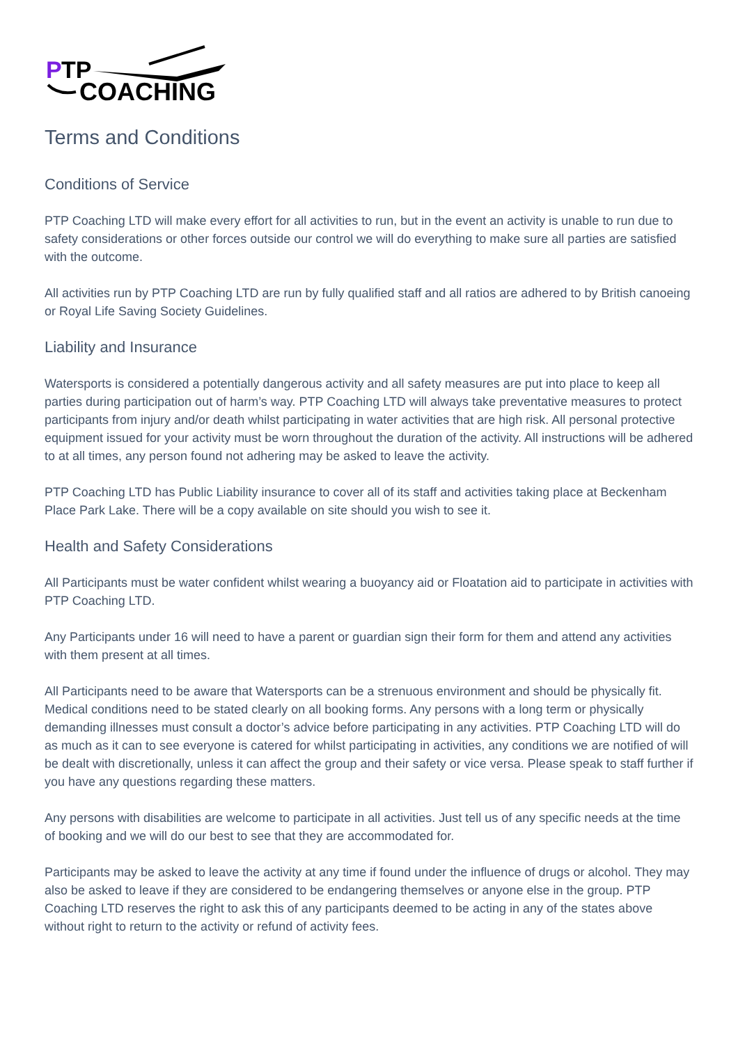P
TP
COACHING
Terms and Conditions
Conditions of Service
PTP Coaching LTD will make every effort for all activities to run, but in the event an activity is unable to run due to safety considerations or other forces outside our control we will do everything to make sure all parties are satisfied with the outcome.
All activities run by PTP Coaching LTD are run by fully qualified staff and all ratios are adhered to by British canoeing or Royal Life Saving Society Guidelines.
Liability and Insurance
Watersports is considered a potentially dangerous activity and all safety measures are put into place to keep all parties during participation out of harm’s way. PTP Coaching LTD will always take preventative measures to protect participants from injury and/or death whilst participating in water activities that are high risk. All personal protective equipment issued for your activity must be worn throughout the duration of the activity. All instructions will be adhered to at all times, any person found not adhering may be asked to leave the activity.
PTP Coaching LTD has Public Liability insurance to cover all of its staff and activities taking place at Beckenham Place Park Lake. There will be a copy available on site should you wish to see it.
Health and Safety Considerations
All Participants must be water confident whilst wearing a buoyancy aid or Floatation aid to participate in activities with PTP Coaching LTD.
Any Participants under 16 will need to have a parent or guardian sign their form for them and attend any activities with them present at all times.
All Participants need to be aware that Watersports can be a strenuous environment and should be physically fit. Medical conditions need to be stated clearly on all booking forms. Any persons with a long term or physically demanding illnesses must consult a doctor’s advice before participating in any activities. PTP Coaching LTD will do as much as it can to see everyone is catered for whilst participating in activities, any conditions we are notified of will be dealt with discretionally, unless it can affect the group and their safety or vice versa. Please speak to staff further if you have any questions regarding these matters.
Any persons with disabilities are welcome to participate in all activities. Just tell us of any specific needs at the time of booking and we will do our best to see that they are accommodated for.
Participants may be asked to leave the activity at any time if found under the influence of drugs or alcohol. They may also be asked to leave if they are considered to be endangering themselves or anyone else in the group. PTP Coaching LTD reserves the right to ask this of any participants deemed to be acting in any of the states above without right to return to the activity or refund of activity fees.